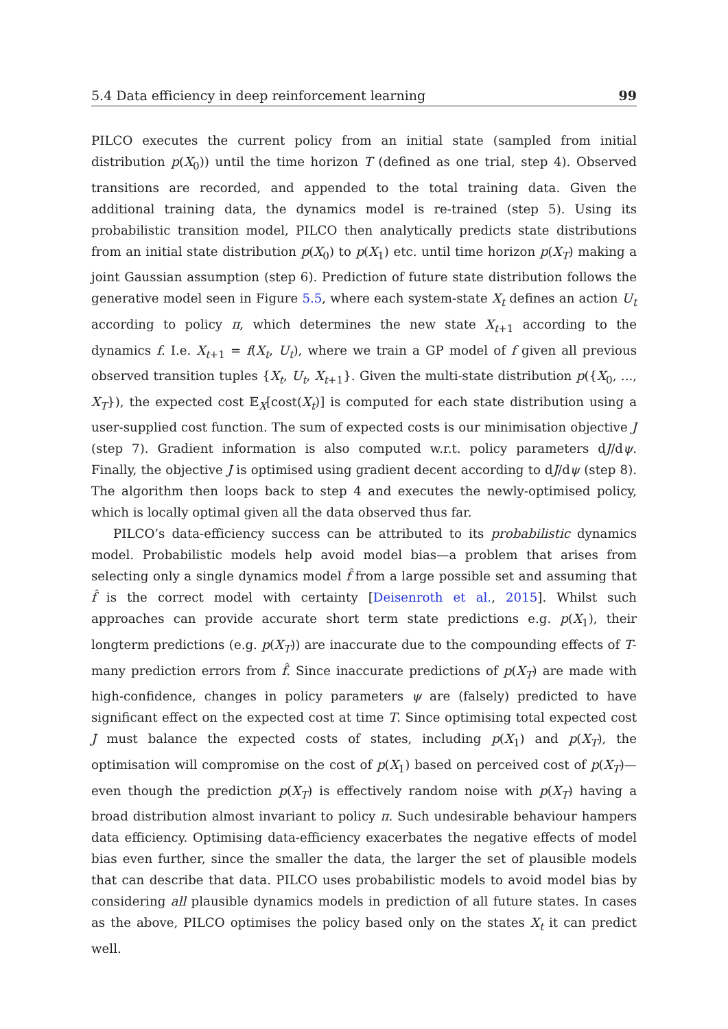5.4 Data efficiency in deep reinforcement learning 99
PILCO executes the current policy from an initial state (sampled from initial distribution p(X<sub>0</sub>)) until the time horizon T (defined as one trial, step 4). Observed transitions are recorded, and appended to the total training data. Given the additional training data, the dynamics model is re-trained (step 5). Using its probabilistic transition model, PILCO then analytically predicts state distributions from an initial state distribution p(X<sub>0</sub>) to p(X<sub>1</sub>) etc. until time horizon p(X<sub>T</sub>) making a joint Gaussian assumption (step 6). Prediction of future state distribution follows the generative model seen in Figure 5.5, where each system-state X<sub>t</sub> defines an action U<sub>t</sub> according to policy π, which determines the new state X<sub>t+1</sub> according to the dynamics f. I.e. X<sub>t+1</sub> = f(X<sub>t</sub>, U<sub>t</sub>), where we train a GP model of f given all previous observed transition tuples {X<sub>t</sub>, U<sub>t</sub>, X<sub>t+1</sub>}. Given the multi-state distribution p({X<sub>0</sub>, ..., X<sub>T</sub>}), the expected cost 𝔼<sub>X</sub>[cost(X<sub>t</sub>)] is computed for each state distribution using a user-supplied cost function. The sum of expected costs is our minimisation objective J (step 7). Gradient information is also computed w.r.t. policy parameters dJ/dψ. Finally, the objective J is optimised using gradient decent according to dJ/dψ (step 8). The algorithm then loops back to step 4 and executes the newly-optimised policy, which is locally optimal given all the data observed thus far.
PILCO’s data-efficiency success can be attributed to its probabilistic dynamics model. Probabilistic models help avoid model bias—a problem that arises from selecting only a single dynamics model f̂ from a large possible set and assuming that f̂ is the correct model with certainty [Deisenroth et al., 2015]. Whilst such approaches can provide accurate short term state predictions e.g. p(X<sub>1</sub>), their longterm predictions (e.g. p(X<sub>T</sub>)) are inaccurate due to the compounding effects of T-many prediction errors from f̂. Since inaccurate predictions of p(X<sub>T</sub>) are made with high-confidence, changes in policy parameters ψ are (falsely) predicted to have significant effect on the expected cost at time T. Since optimising total expected cost J must balance the expected costs of states, including p(X<sub>1</sub>) and p(X<sub>T</sub>), the optimisation will compromise on the cost of p(X<sub>1</sub>) based on perceived cost of p(X<sub>T</sub>)—even though the prediction p(X<sub>T</sub>) is effectively random noise with p(X<sub>T</sub>) having a broad distribution almost invariant to policy π. Such undesirable behaviour hampers data efficiency. Optimising data-efficiency exacerbates the negative effects of model bias even further, since the smaller the data, the larger the set of plausible models that can describe that data. PILCO uses probabilistic models to avoid model bias by considering all plausible dynamics models in prediction of all future states. In cases as the above, PILCO optimises the policy based only on the states X<sub>t</sub> it can predict well.